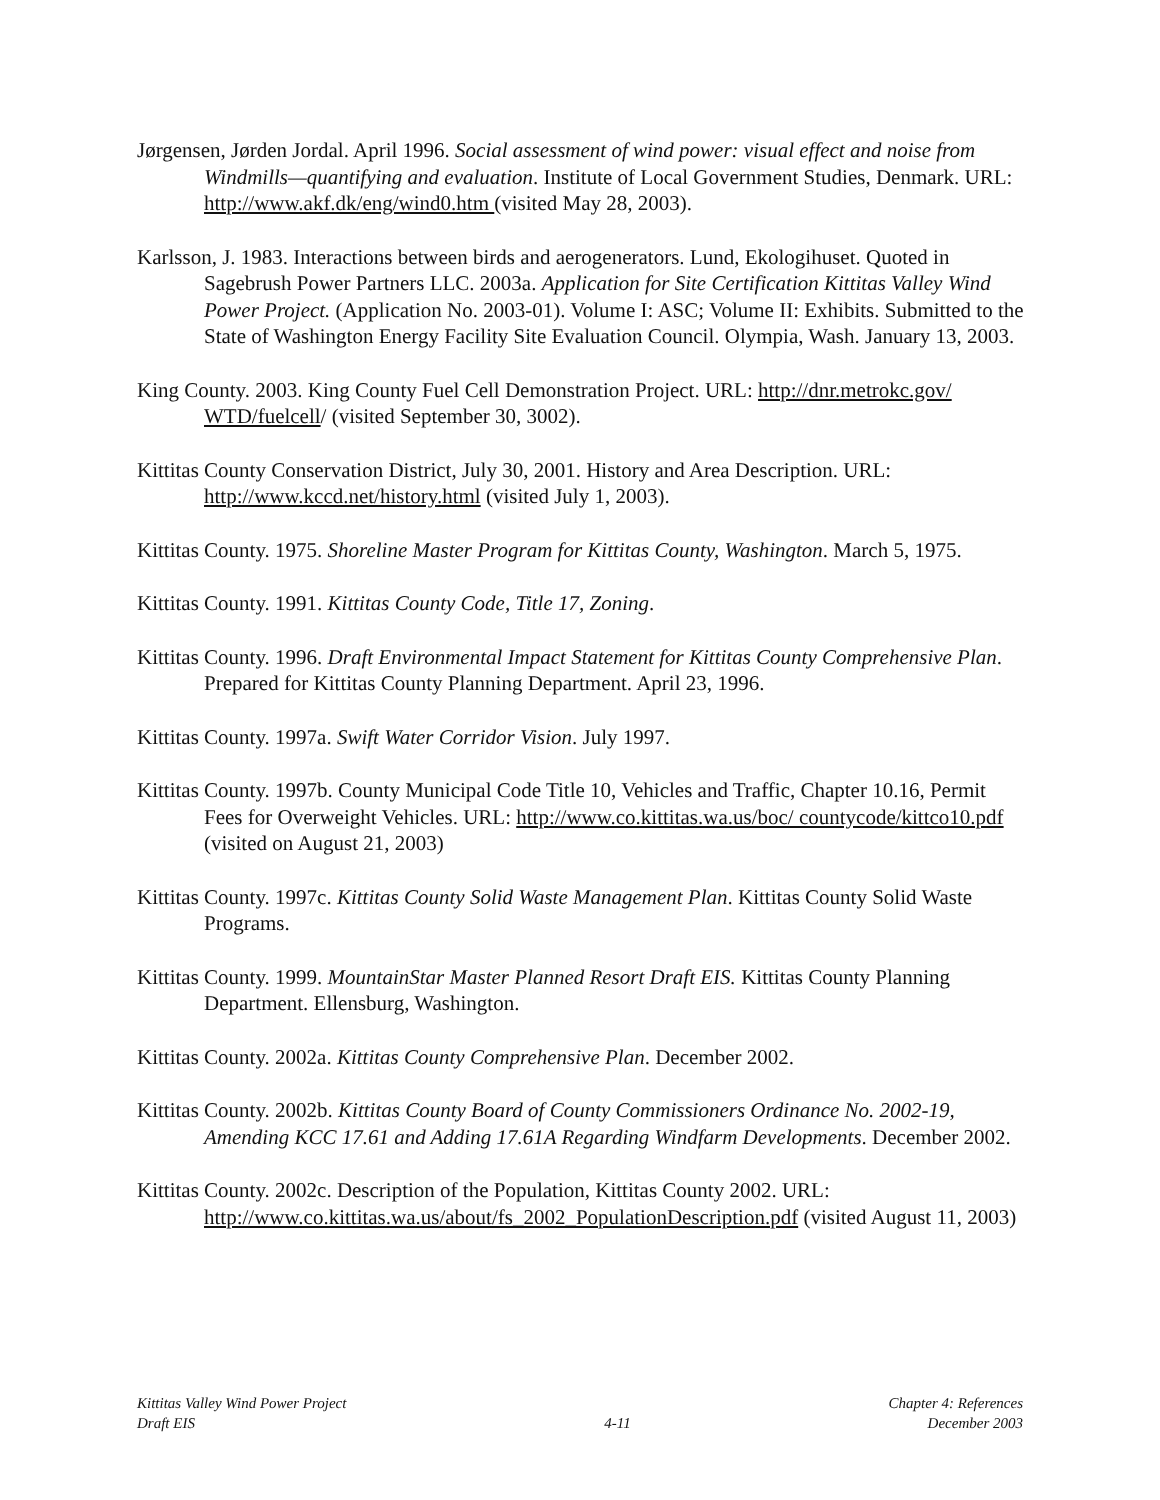Jørgensen, Jørden Jordal. April 1996. Social assessment of wind power: visual effect and noise from Windmills—quantifying and evaluation. Institute of Local Government Studies, Denmark. URL: http://www.akf.dk/eng/wind0.htm (visited May 28, 2003).
Karlsson, J. 1983. Interactions between birds and aerogenerators. Lund, Ekologihuset. Quoted in Sagebrush Power Partners LLC. 2003a. Application for Site Certification Kittitas Valley Wind Power Project. (Application No. 2003-01). Volume I: ASC; Volume II: Exhibits. Submitted to the State of Washington Energy Facility Site Evaluation Council. Olympia, Wash. January 13, 2003.
King County. 2003. King County Fuel Cell Demonstration Project. URL: http://dnr.metrokc.gov/ WTD/fuelcell/ (visited September 30, 3002).
Kittitas County Conservation District, July 30, 2001. History and Area Description. URL: http://www.kccd.net/history.html (visited July 1, 2003).
Kittitas County. 1975. Shoreline Master Program for Kittitas County, Washington. March 5, 1975.
Kittitas County. 1991. Kittitas County Code, Title 17, Zoning.
Kittitas County. 1996. Draft Environmental Impact Statement for Kittitas County Comprehensive Plan. Prepared for Kittitas County Planning Department. April 23, 1996.
Kittitas County. 1997a. Swift Water Corridor Vision. July 1997.
Kittitas County. 1997b. County Municipal Code Title 10, Vehicles and Traffic, Chapter 10.16, Permit Fees for Overweight Vehicles. URL: http://www.co.kittitas.wa.us/boc/ countycode/kittco10.pdf (visited on August 21, 2003)
Kittitas County. 1997c. Kittitas County Solid Waste Management Plan. Kittitas County Solid Waste Programs.
Kittitas County. 1999. MountainStar Master Planned Resort Draft EIS. Kittitas County Planning Department. Ellensburg, Washington.
Kittitas County. 2002a. Kittitas County Comprehensive Plan. December 2002.
Kittitas County. 2002b. Kittitas County Board of County Commissioners Ordinance No. 2002-19, Amending KCC 17.61 and Adding 17.61A Regarding Windfarm Developments. December 2002.
Kittitas County. 2002c. Description of the Population, Kittitas County 2002. URL: http://www.co.kittitas.wa.us/about/fs_2002_PopulationDescription.pdf (visited August 11, 2003)
Kittitas Valley Wind Power Project
Draft EIS
4-11
Chapter 4: References
December 2003